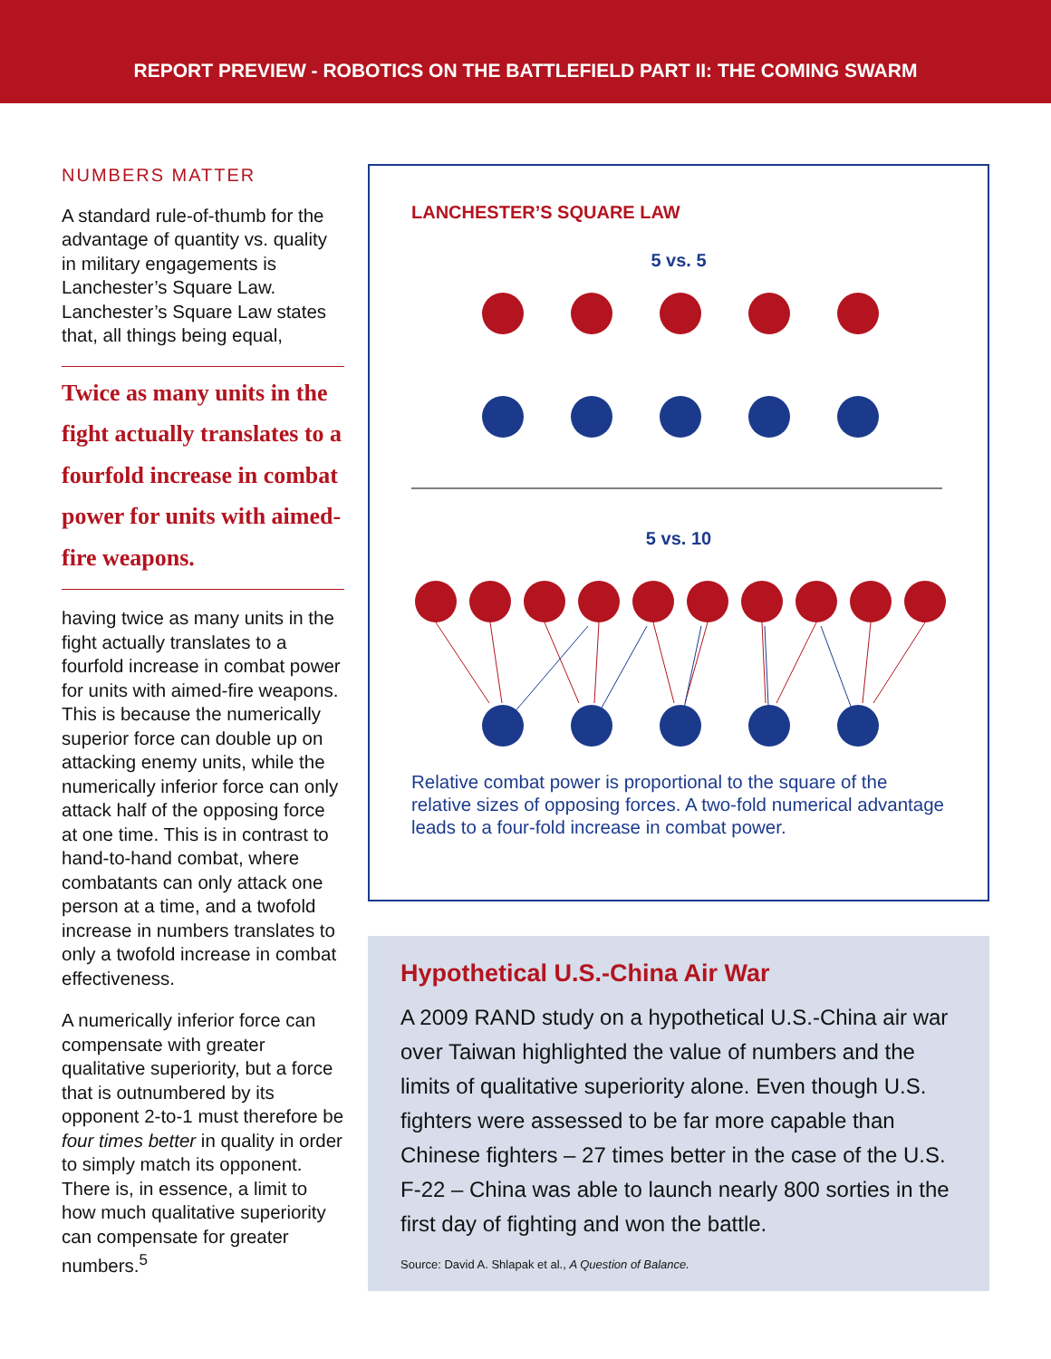REPORT PREVIEW - ROBOTICS ON THE BATTLEFIELD PART II: THE COMING SWARM
NUMBERS MATTER
A standard rule-of-thumb for the advantage of quantity vs. quality in military engagements is Lanchester’s Square Law. Lanchester’s Square Law states that, all things being equal,
Twice as many units in the fight actually translates to a fourfold increase in combat power for units with aimed-fire weapons.
having twice as many units in the fight actually translates to a fourfold increase in combat power for units with aimed-fire weapons. This is because the numerically superior force can double up on attacking enemy units, while the numerically inferior force can only attack half of the opposing force at one time. This is in contrast to hand-to-hand combat, where combatants can only attack one person at a time, and a twofold increase in numbers translates to only a twofold increase in combat effectiveness.
A numerically inferior force can compensate with greater qualitative superiority, but a force that is outnumbered by its opponent 2-to-1 must therefore be four times better in quality in order to simply match its opponent. There is, in essence, a limit to how much qualitative superiority can compensate for greater numbers.<sup>5</sup>
LANCHESTER’S SQUARE LAW
5 vs. 5
5 vs. 10
Relative combat power is proportional to the square of the relative sizes of opposing forces. A two-fold numerical advantage leads to a four-fold increase in combat power.
Hypothetical U.S.-China Air War
A 2009 RAND study on a hypothetical U.S.-China air war over Taiwan highlighted the value of numbers and the limits of qualitative superiority alone. Even though U.S. fighters were assessed to be far more capable than Chinese fighters – 27 times better in the case of the U.S. F-22 – China was able to launch nearly 800 sorties in the first day of fighting and won the battle.
Source: David A. Shlapak et al., A Question of Balance.